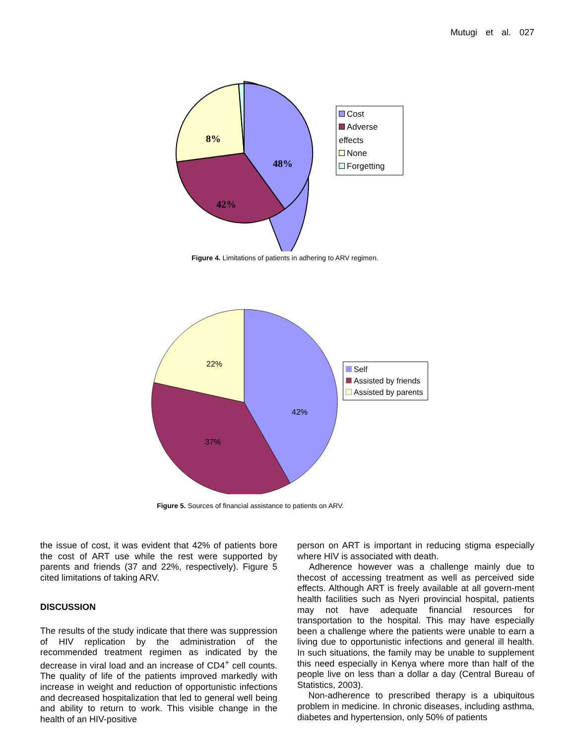Mutugi et al. 027
48%
42%
8%
Cost
Adverse effects
None
Forgetting
Figure 4. Limitations of patients in adhering to ARV regimen.
42%
37%
22%
Self
Assisted by friends
Assisted by parents
Figure 5. Sources of financial assistance to patients on ARV.
the issue of cost, it was evident that 42% of patients bore the cost of ART use while the rest were supported by parents and friends (37 and 22%, respectively). Figure 5 cited limitations of taking ARV.
DISCUSSION
The results of the study indicate that there was suppression of HIV replication by the administration of the recommended treatment regimen as indicated by the decrease in viral load and an increase of CD4<sup>+</sup> cell counts. The quality of life of the patients improved markedly with increase in weight and reduction of opportunistic infections and decreased hospitalization that led to general well being and ability to return to work. This visible change in the health of an HIV-positive
person on ART is important in reducing stigma especially where HIV is associated with death.
Adherence however was a challenge mainly due to thecost of accessing treatment as well as perceived side effects. Although ART is freely available at all govern-ment health facilities such as Nyeri provincial hospital, patients may not have adequate financial resources for transportation to the hospital. This may have especially been a challenge where the patients were unable to earn a living due to opportunistic infections and general ill health. In such situations, the family may be unable to supplement this need especially in Kenya where more than half of the people live on less than a dollar a day (Central Bureau of Statistics, 2003).
Non-adherence to prescribed therapy is a ubiquitous problem in medicine. In chronic diseases, including asthma, diabetes and hypertension, only 50% of patients